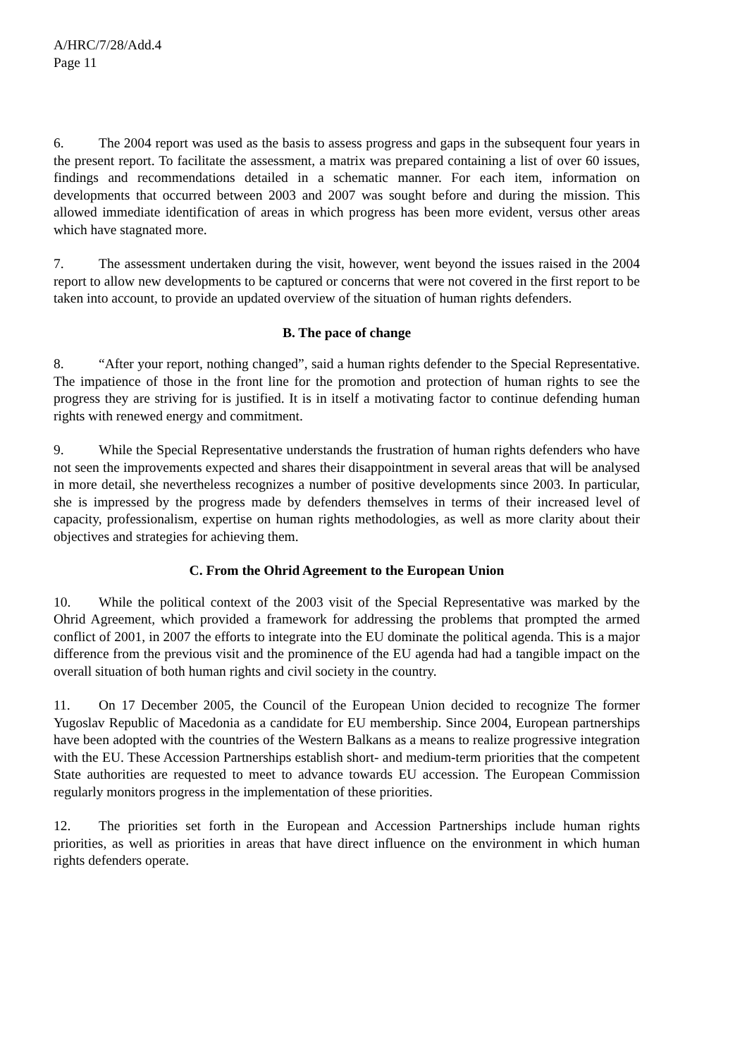A/HRC/7/28/Add.4
Page 11
6. The 2004 report was used as the basis to assess progress and gaps in the subsequent four years in the present report. To facilitate the assessment, a matrix was prepared containing a list of over 60 issues, findings and recommendations detailed in a schematic manner. For each item, information on developments that occurred between 2003 and 2007 was sought before and during the mission. This allowed immediate identification of areas in which progress has been more evident, versus other areas which have stagnated more.
7. The assessment undertaken during the visit, however, went beyond the issues raised in the 2004 report to allow new developments to be captured or concerns that were not covered in the first report to be taken into account, to provide an updated overview of the situation of human rights defenders.
B. The pace of change
8. “After your report, nothing changed”, said a human rights defender to the Special Representative. The impatience of those in the front line for the promotion and protection of human rights to see the progress they are striving for is justified. It is in itself a motivating factor to continue defending human rights with renewed energy and commitment.
9. While the Special Representative understands the frustration of human rights defenders who have not seen the improvements expected and shares their disappointment in several areas that will be analysed in more detail, she nevertheless recognizes a number of positive developments since 2003. In particular, she is impressed by the progress made by defenders themselves in terms of their increased level of capacity, professionalism, expertise on human rights methodologies, as well as more clarity about their objectives and strategies for achieving them.
C. From the Ohrid Agreement to the European Union
10. While the political context of the 2003 visit of the Special Representative was marked by the Ohrid Agreement, which provided a framework for addressing the problems that prompted the armed conflict of 2001, in 2007 the efforts to integrate into the EU dominate the political agenda. This is a major difference from the previous visit and the prominence of the EU agenda had had a tangible impact on the overall situation of both human rights and civil society in the country.
11. On 17 December 2005, the Council of the European Union decided to recognize The former Yugoslav Republic of Macedonia as a candidate for EU membership. Since 2004, European partnerships have been adopted with the countries of the Western Balkans as a means to realize progressive integration with the EU. These Accession Partnerships establish short- and medium-term priorities that the competent State authorities are requested to meet to advance towards EU accession. The European Commission regularly monitors progress in the implementation of these priorities.
12. The priorities set forth in the European and Accession Partnerships include human rights priorities, as well as priorities in areas that have direct influence on the environment in which human rights defenders operate.